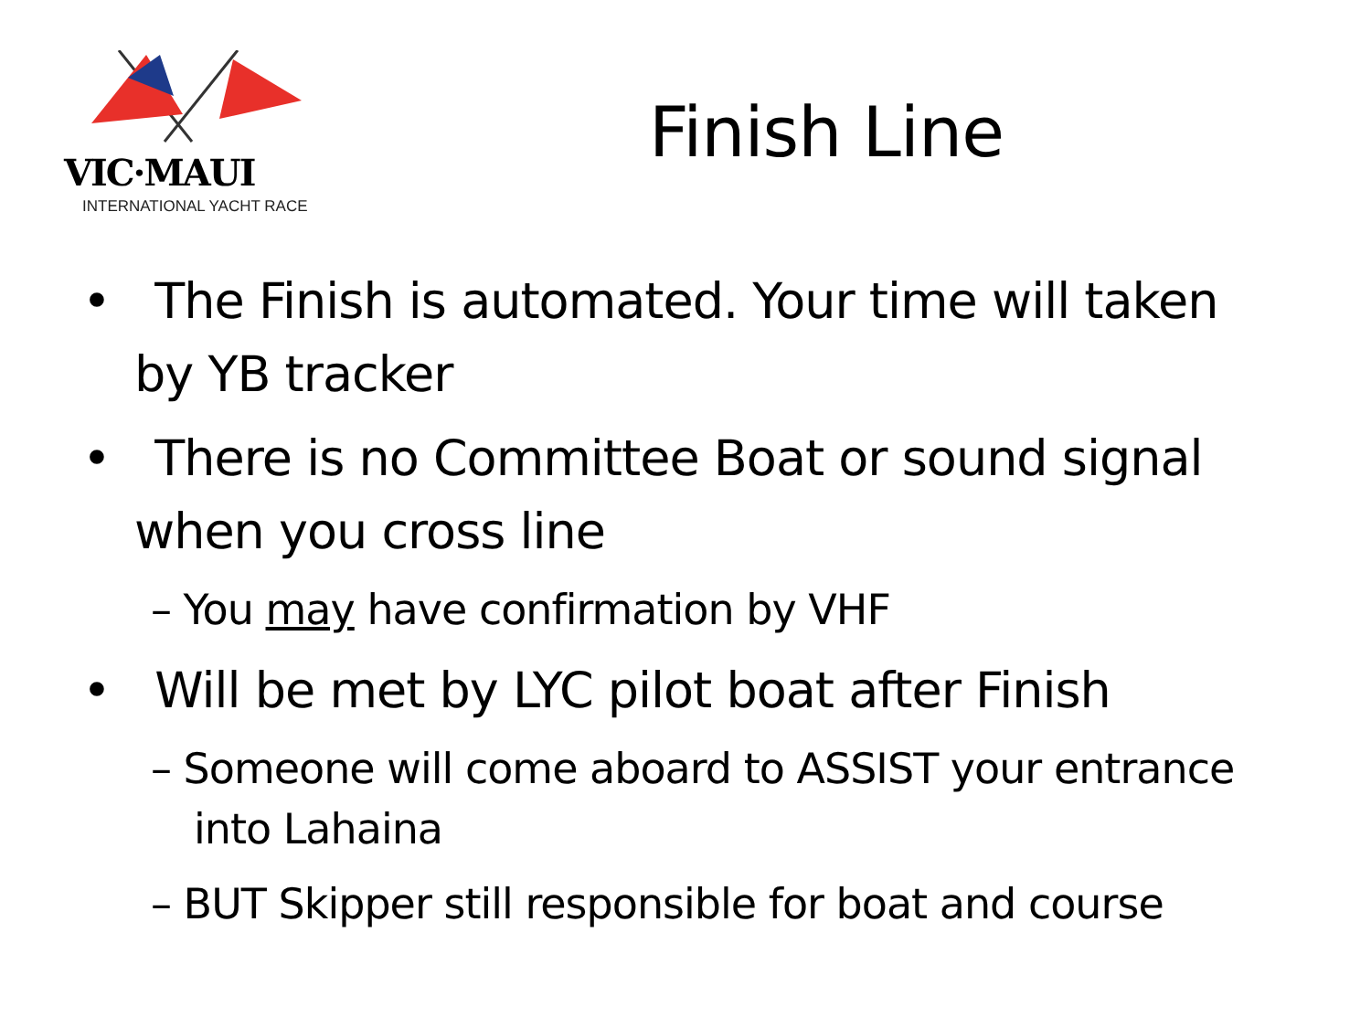VIC·MAUI
INTERNATIONAL YACHT RACE
Finish Line
• The Finish is automated. Your time will taken by YB tracker
• There is no Committee Boat or sound signal when you cross line
– You may have confirmation by VHF
• Will be met by LYC pilot boat after Finish
– Someone will come aboard to ASSIST your entrance into Lahaina
– BUT Skipper still responsible for boat and course